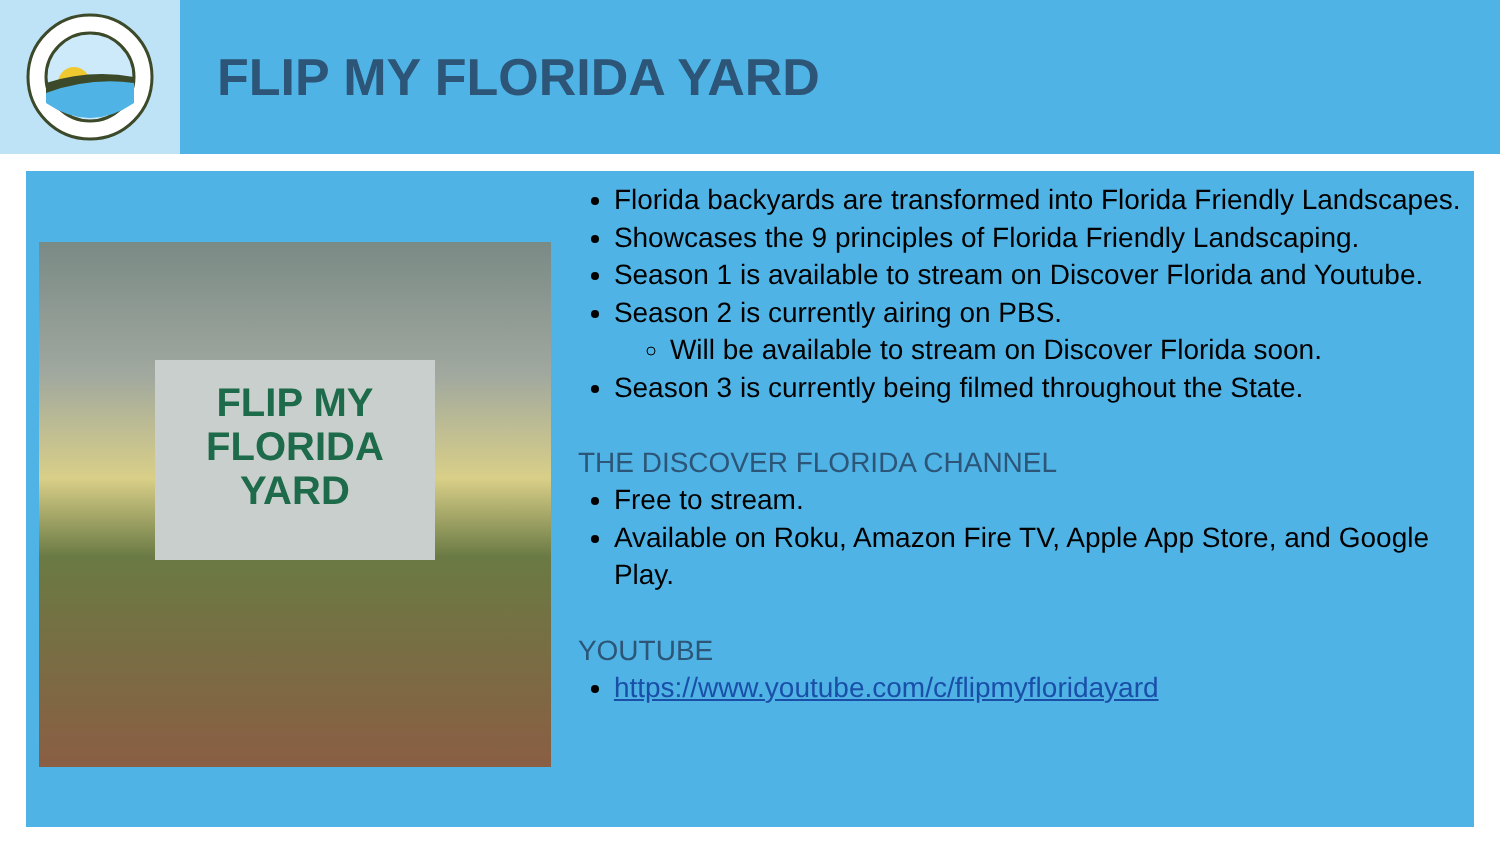FLIP MY FLORIDA YARD
FLIP MY
FLORIDA
YARD
Florida backyards are transformed into Florida Friendly Landscapes.
Showcases the 9 principles of Florida Friendly Landscaping.
Season 1 is available to stream on Discover Florida and Youtube.
Season 2 is currently airing on PBS.
Will be available to stream on Discover Florida soon.
Season 3 is currently being filmed throughout the State.
THE DISCOVER FLORIDA CHANNEL
Free to stream.
Available on Roku, Amazon Fire TV, Apple App Store, and Google Play.
YOUTUBE
https://www.youtube.com/c/flipmyfloridayard